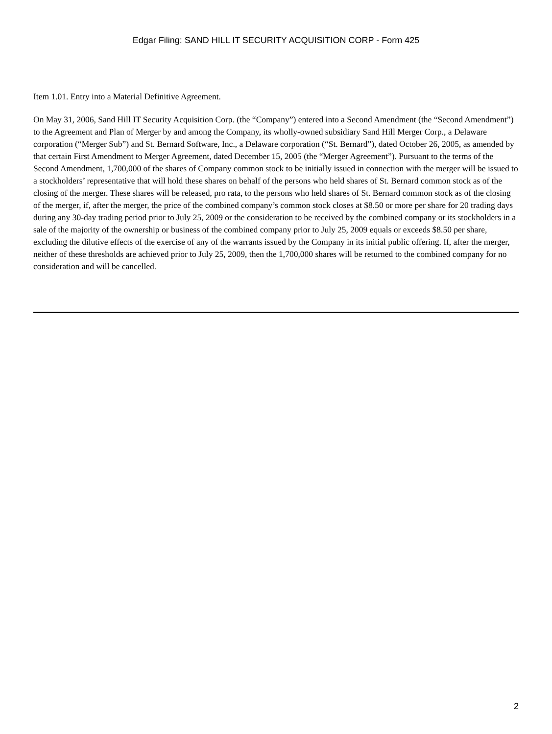Edgar Filing: SAND HILL IT SECURITY ACQUISITION CORP - Form 425
Item 1.01. Entry into a Material Definitive Agreement.
On May 31, 2006, Sand Hill IT Security Acquisition Corp. (the “Company”) entered into a Second Amendment (the “Second Amendment”) to the Agreement and Plan of Merger by and among the Company, its wholly-owned subsidiary Sand Hill Merger Corp., a Delaware corporation (“Merger Sub”) and St. Bernard Software, Inc., a Delaware corporation (“St. Bernard”), dated October 26, 2005, as amended by that certain First Amendment to Merger Agreement, dated December 15, 2005 (the “Merger Agreement”). Pursuant to the terms of the Second Amendment, 1,700,000 of the shares of Company common stock to be initially issued in connection with the merger will be issued to a stockholders’ representative that will hold these shares on behalf of the persons who held shares of St. Bernard common stock as of the closing of the merger. These shares will be released, pro rata, to the persons who held shares of St. Bernard common stock as of the closing of the merger, if, after the merger, the price of the combined company’s common stock closes at $8.50 or more per share for 20 trading days during any 30-day trading period prior to July 25, 2009 or the consideration to be received by the combined company or its stockholders in a sale of the majority of the ownership or business of the combined company prior to July 25, 2009 equals or exceeds $8.50 per share, excluding the dilutive effects of the exercise of any of the warrants issued by the Company in its initial public offering. If, after the merger, neither of these thresholds are achieved prior to July 25, 2009, then the 1,700,000 shares will be returned to the combined company for no consideration and will be cancelled.
2